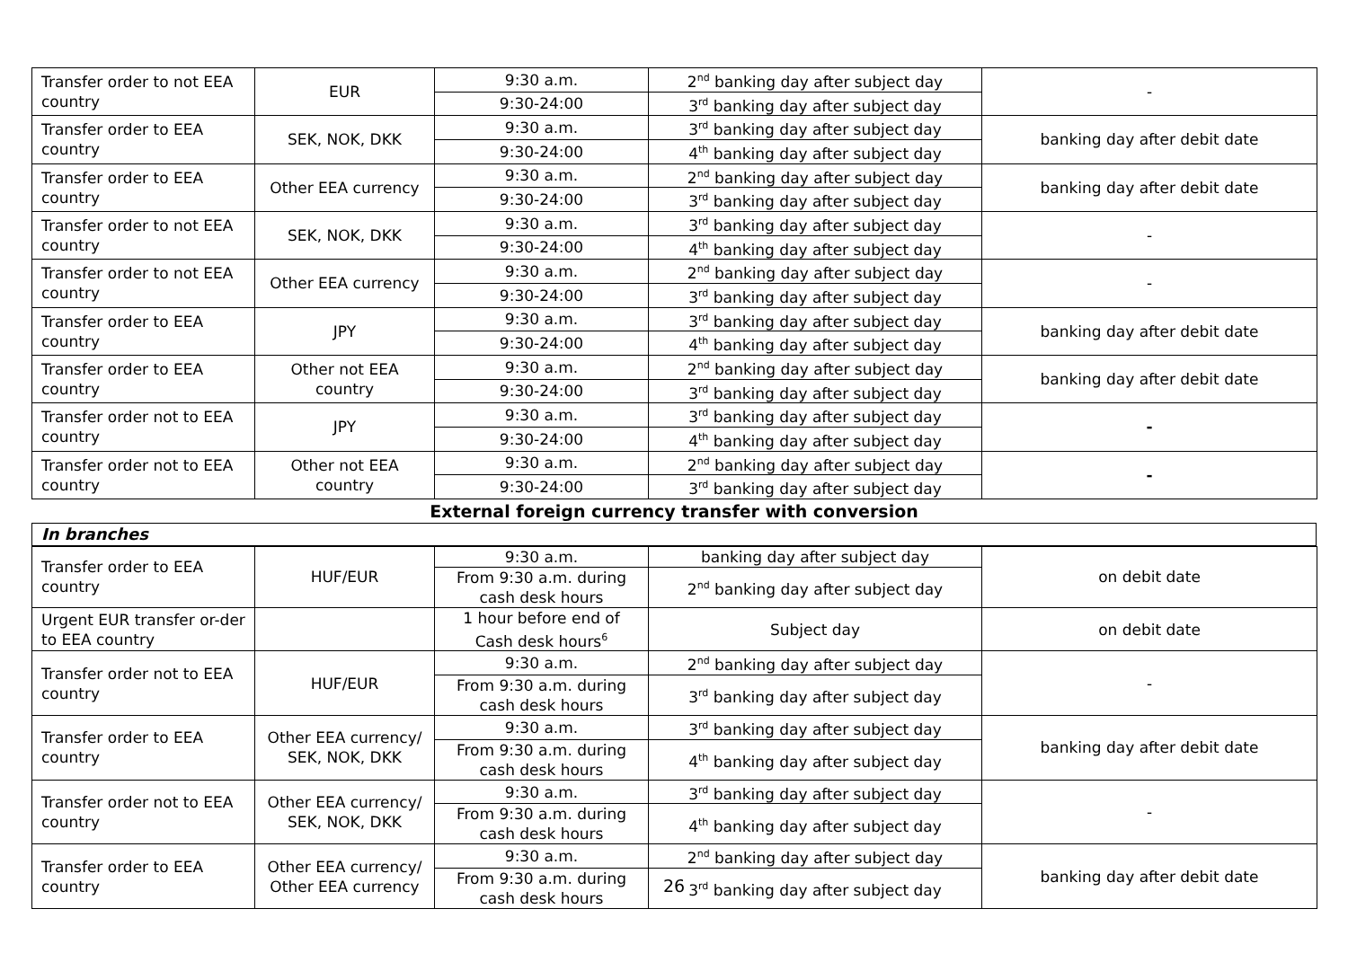| Transfer order to not EEA country | EUR | 9:30 a.m. | 2<sup>nd</sup> banking day after subject day | - |
| | | 9:30-24:00 | 3<sup>rd</sup> banking day after subject day | |
| Transfer order to EEA country | SEK, NOK, DKK | 9:30 a.m. | 3<sup>rd</sup> banking day after subject day | banking day after debit date |
| | | 9:30-24:00 | 4<sup>th</sup> banking day after subject day | |
| Transfer order to EEA country | Other EEA currency | 9:30 a.m. | 2<sup>nd</sup> banking day after subject day | banking day after debit date |
| | | 9:30-24:00 | 3<sup>rd</sup> banking day after subject day | |
| Transfer order to not EEA country | SEK, NOK, DKK | 9:30 a.m. | 3<sup>rd</sup> banking day after subject day | - |
| | | 9:30-24:00 | 4<sup>th</sup> banking day after subject day | |
| Transfer order to not EEA country | Other EEA currency | 9:30 a.m. | 2<sup>nd</sup> banking day after subject day | - |
| | | 9:30-24:00 | 3<sup>rd</sup> banking day after subject day | |
| Transfer order to EEA country | JPY | 9:30 a.m. | 3<sup>rd</sup> banking day after subject day | banking day after debit date |
| | | 9:30-24:00 | 4<sup>th</sup> banking day after subject day | |
| Transfer order to EEA country | Other not EEA country | 9:30 a.m. | 2<sup>nd</sup> banking day after subject day | banking day after debit date |
| | | 9:30-24:00 | 3<sup>rd</sup> banking day after subject day | |
| Transfer order not to EEA country | JPY | 9:30 a.m. | 3<sup>rd</sup> banking day after subject day | - |
| | | 9:30-24:00 | 4<sup>th</sup> banking day after subject day | |
| Transfer order not to EEA country | Other not EEA country | 9:30 a.m. | 2<sup>nd</sup> banking day after subject day | - |
| | | 9:30-24:00 | 3<sup>rd</sup> banking day after subject day | |
External foreign currency transfer with conversion
In branches
| Transfer order to EEA country | HUF/EUR | 9:30 a.m. | banking day after subject day | on debit date |
| | | From 9:30 a.m. during cash desk hours | 2<sup>nd</sup> banking day after subject day | |
| Urgent EUR transfer or-der to EEA country | | 1 hour before end of Cash desk hours<sup>6</sup> | Subject day | on debit date |
| Transfer order not to EEA country | HUF/EUR | 9:30 a.m. | 2<sup>nd</sup> banking day after subject day | - |
| | | From 9:30 a.m. during cash desk hours | 3<sup>rd</sup> banking day after subject day | |
| Transfer order to EEA country | Other EEA currency/ SEK, NOK, DKK | 9:30 a.m. | 3<sup>rd</sup> banking day after subject day | banking day after debit date |
| | | From 9:30 a.m. during cash desk hours | 4<sup>th</sup> banking day after subject day | |
| Transfer order not to EEA country | Other EEA currency/ SEK, NOK, DKK | 9:30 a.m. | 3<sup>rd</sup> banking day after subject day | - |
| | | From 9:30 a.m. during cash desk hours | 4<sup>th</sup> banking day after subject day | |
| Transfer order to EEA country | Other EEA currency/ Other EEA currency | 9:30 a.m. | 2<sup>nd</sup> banking day after subject day | banking day after debit date |
| | | From 9:30 a.m. during cash desk hours | 3<sup>rd</sup> banking day after subject day | |
26